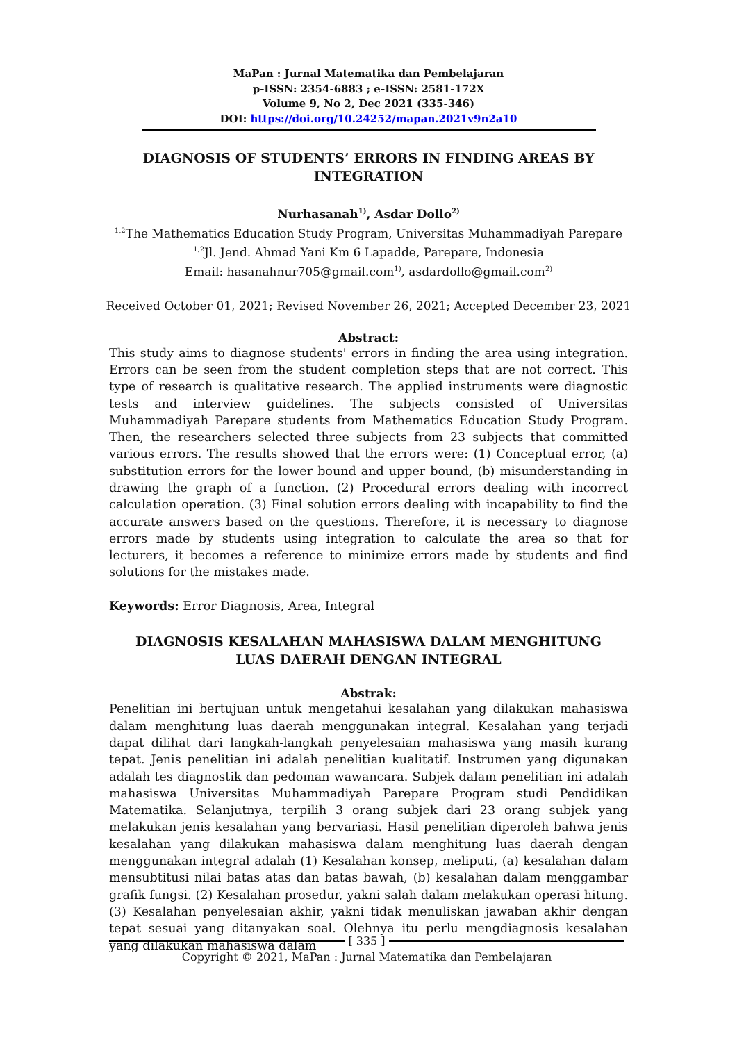MaPan : Jurnal Matematika dan Pembelajaran
p-ISSN: 2354-6883 ; e-ISSN: 2581-172X
Volume 9, No 2, Dec 2021 (335-346)
DOI: https://doi.org/10.24252/mapan.2021v9n2a10
DIAGNOSIS OF STUDENTS’ ERRORS IN FINDING AREAS BY INTEGRATION
Nurhasanah<sup>1)</sup>, Asdar Dollo<sup>2)</sup>
<sup>1,2</sup>The Mathematics Education Study Program, Universitas Muhammadiyah Parepare
<sup>1,2</sup>Jl. Jend. Ahmad Yani Km 6 Lapadde, Parepare, Indonesia
Email: hasanahnur705@gmail.com<sup>1)</sup>, asdardollo@gmail.com<sup>2)</sup>
Received October 01, 2021; Revised November 26, 2021; Accepted December 23, 2021
Abstract:
This study aims to diagnose students' errors in finding the area using integration. Errors can be seen from the student completion steps that are not correct. This type of research is qualitative research. The applied instruments were diagnostic tests and interview guidelines. The subjects consisted of Universitas Muhammadiyah Parepare students from Mathematics Education Study Program. Then, the researchers selected three subjects from 23 subjects that committed various errors. The results showed that the errors were: (1) Conceptual error, (a) substitution errors for the lower bound and upper bound, (b) misunderstanding in drawing the graph of a function. (2) Procedural errors dealing with incorrect calculation operation. (3) Final solution errors dealing with incapability to find the accurate answers based on the questions. Therefore, it is necessary to diagnose errors made by students using integration to calculate the area so that for lecturers, it becomes a reference to minimize errors made by students and find solutions for the mistakes made.
Keywords: Error Diagnosis, Area, Integral
DIAGNOSIS KESALAHAN MAHASISWA DALAM MENGHITUNG LUAS DAERAH DENGAN INTEGRAL
Abstrak:
Penelitian ini bertujuan untuk mengetahui kesalahan yang dilakukan mahasiswa dalam menghitung luas daerah menggunakan integral. Kesalahan yang terjadi dapat dilihat dari langkah-langkah penyelesaian mahasiswa yang masih kurang tepat. Jenis penelitian ini adalah penelitian kualitatif. Instrumen yang digunakan adalah tes diagnostik dan pedoman wawancara. Subjek dalam penelitian ini adalah mahasiswa Universitas Muhammadiyah Parepare Program studi Pendidikan Matematika. Selanjutnya, terpilih 3 orang subjek dari 23 orang subjek yang melakukan jenis kesalahan yang bervariasi. Hasil penelitian diperoleh bahwa jenis kesalahan yang dilakukan mahasiswa dalam menghitung luas daerah dengan menggunakan integral adalah (1) Kesalahan konsep, meliputi, (a) kesalahan dalam mensubtitusi nilai batas atas dan batas bawah, (b) kesalahan dalam menggambar grafik fungsi. (2) Kesalahan prosedur, yakni salah dalam melakukan operasi hitung. (3) Kesalahan penyelesaian akhir, yakni tidak menuliskan jawaban akhir dengan tepat sesuai yang ditanyakan soal. Olehnya itu perlu mengdiagnosis kesalahan yang dilakukan mahasiswa dalam
[ 335 ]
Copyright © 2021, MaPan : Jurnal Matematika dan Pembelajaran